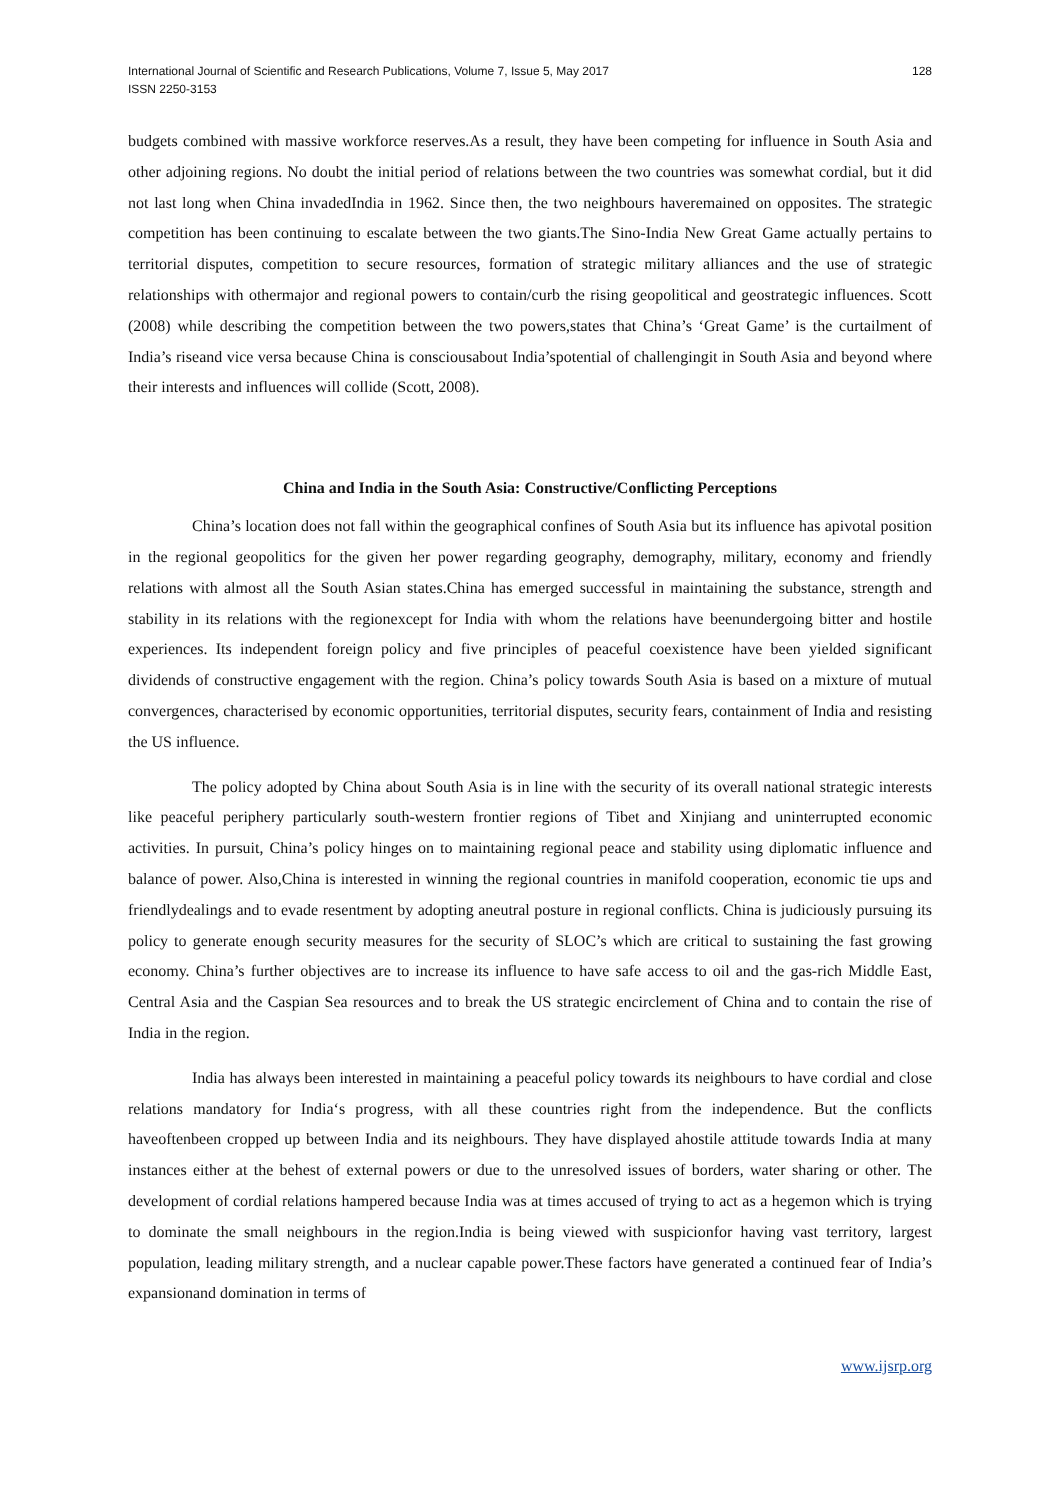International Journal of Scientific and Research Publications, Volume 7, Issue 5, May 2017
ISSN 2250-3153
128
budgets combined with massive workforce reserves.As a result, they have been competing for influence in South Asia and other adjoining regions. No doubt the initial period of relations between the two countries was somewhat cordial, but it did not last long when China invadedIndia in 1962. Since then, the two neighbours haveremained on opposites. The strategic competition has been continuing to escalate between the two giants.The Sino-India New Great Game actually pertains to territorial disputes, competition to secure resources, formation of strategic military alliances and the use of strategic relationships with othermajor and regional powers to contain/curb the rising geopolitical and geostrategic influences. Scott (2008) while describing the competition between the two powers,states that China’s ‘Great Game’ is the curtailment of India’s riseand vice versa because China is consciousabout India’spotential of challengingit in South Asia and beyond where their interests and influences will collide (Scott, 2008).
China and India in the South Asia: Constructive/Conflicting Perceptions
China’s location does not fall within the geographical confines of South Asia but its influence has apivotal position in the regional geopolitics for the given her power regarding geography, demography, military, economy and friendly relations with almost all the South Asian states.China has emerged successful in maintaining the substance, strength and stability in its relations with the regionexcept for India with whom the relations have beenundergoing bitter and hostile experiences. Its independent foreign policy and five principles of peaceful coexistence have been yielded significant dividends of constructive engagement with the region. China’s policy towards South Asia is based on a mixture of mutual convergences, characterised by economic opportunities, territorial disputes, security fears, containment of India and resisting the US influence.
The policy adopted by China about South Asia is in line with the security of its overall national strategic interests like peaceful periphery particularly south-western frontier regions of Tibet and Xinjiang and uninterrupted economic activities. In pursuit, China’s policy hinges on to maintaining regional peace and stability using diplomatic influence and balance of power. Also,China is interested in winning the regional countries in manifold cooperation, economic tie ups and friendlydealings and to evade resentment by adopting aneutral posture in regional conflicts. China is judiciously pursuing its policy to generate enough security measures for the security of SLOC’s which are critical to sustaining the fast growing economy. China’s further objectives are to increase its influence to have safe access to oil and the gas-rich Middle East, Central Asia and the Caspian Sea resources and to break the US strategic encirclement of China and to contain the rise of India in the region.
India has always been interested in maintaining a peaceful policy towards its neighbours to have cordial and close relations mandatory for India‘s progress, with all these countries right from the independence. But the conflicts haveoftenbeen cropped up between India and its neighbours. They have displayed ahostile attitude towards India at many instances either at the behest of external powers or due to the unresolved issues of borders, water sharing or other. The development of cordial relations hampered because India was at times accused of trying to act as a hegemon which is trying to dominate the small neighbours in the region.India is being viewed with suspicionfor having vast territory, largest population, leading military strength, and a nuclear capable power.These factors have generated a continued fear of India’s expansionand domination in terms of
www.ijsrp.org